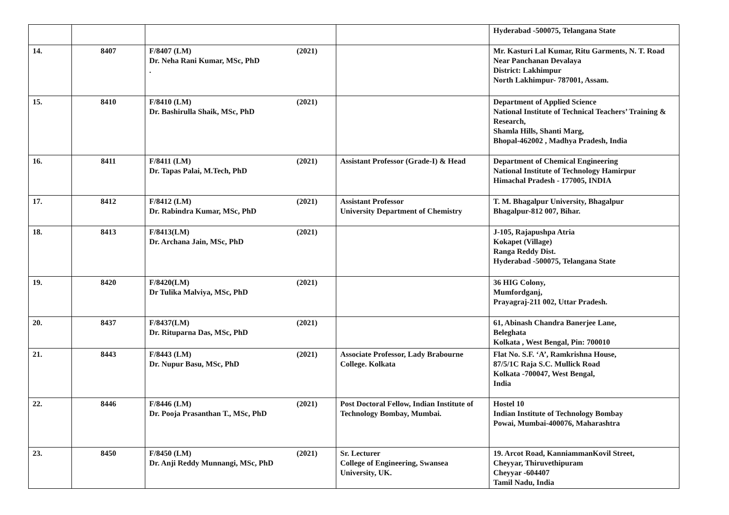| | | | | Hyderabad -500075, Telangana State |
| 14. | 8407 | F/8407 (LM) (2021) Dr. Neha Rani Kumar, MSc, PhD . | | Mr. Kasturi Lal Kumar, Ritu Garments, N. T. Road Near Panchanan Devalaya District: Lakhimpur North Lakhimpur- 787001, Assam. |
| 15. | 8410 | F/8410 (LM) (2021) Dr. Bashirulla Shaik, MSc, PhD | | Department of Applied Science National Institute of Technical Teachers’ Training & Research, Shamla Hills, Shanti Marg, Bhopal-462002 , Madhya Pradesh, India |
| 16. | 8411 | F/8411 (LM) (2021) Dr. Tapas Palai, M.Tech, PhD | Assistant Professor (Grade-I) & Head | Department of Chemical Engineering National Institute of Technology Hamirpur Himachal Pradesh - 177005, INDIA |
| 17. | 8412 | F/8412 (LM) (2021) Dr. Rabindra Kumar, MSc, PhD | Assistant Professor University Department of Chemistry | T. M. Bhagalpur University, Bhagalpur Bhagalpur-812 007, Bihar. |
| 18. | 8413 | F/8413(LM) (2021) Dr. Archana Jain, MSc, PhD | | J-105, Rajapushpa Atria Kokapet (Village) Ranga Reddy Dist. Hyderabad -500075, Telangana State |
| 19. | 8420 | F/8420(LM) (2021) Dr Tulika Malviya, MSc, PhD | | 36 HIG Colony, Mumfordganj, Prayagraj-211 002, Uttar Pradesh. |
| 20. | 8437 | F/8437(LM) (2021) Dr. Rituparna Das, MSc, PhD | | 61, Abinash Chandra Banerjee Lane, Beleghata Kolkata , West Bengal, Pin: 700010 |
| 21. | 8443 | F/8443 (LM) (2021) Dr. Nupur Basu, MSc, PhD | Associate Professor, Lady Brabourne College. Kolkata | Flat No. S.F. ‘A’, Ramkrishna House, 87/5/1C Raja S.C. Mullick Road Kolkata -700047, West Bengal, India |
| 22. | 8446 | F/8446 (LM) (2021) Dr. Pooja Prasanthan T., MSc, PhD | Post Doctoral Fellow, Indian Institute of Technology Bombay, Mumbai. | Hostel 10 Indian Institute of Technology Bombay Powai, Mumbai-400076, Maharashtra |
| 23. | 8450 | F/8450 (LM) (2021) Dr. Anji Reddy Munnangi, MSc, PhD | Sr. Lecturer College of Engineering, Swansea University, UK. | 19. Arcot Road, KanniammanKovil Street, Cheyyar, Thiruvethipuram Cheyyar -604407 Tamil Nadu, India |